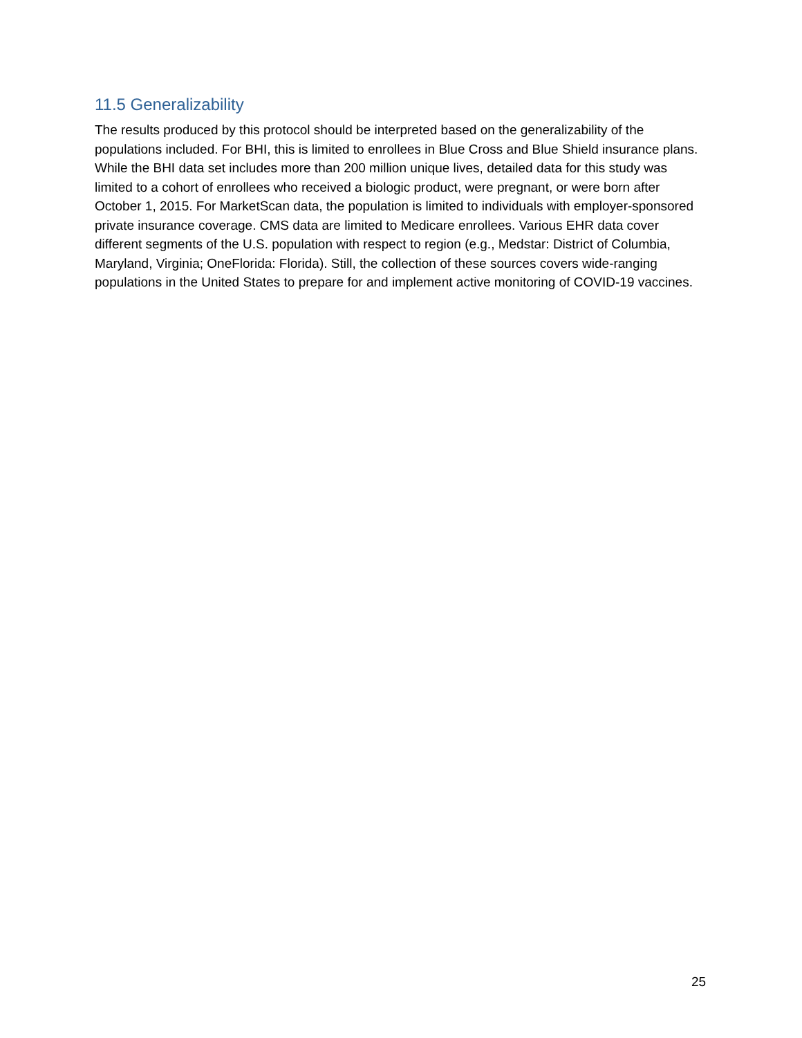11.5 Generalizability
The results produced by this protocol should be interpreted based on the generalizability of the populations included. For BHI, this is limited to enrollees in Blue Cross and Blue Shield insurance plans. While the BHI data set includes more than 200 million unique lives, detailed data for this study was limited to a cohort of enrollees who received a biologic product, were pregnant, or were born after October 1, 2015. For MarketScan data, the population is limited to individuals with employer-sponsored private insurance coverage. CMS data are limited to Medicare enrollees. Various EHR data cover different segments of the U.S. population with respect to region (e.g., Medstar: District of Columbia, Maryland, Virginia; OneFlorida: Florida). Still, the collection of these sources covers wide-ranging populations in the United States to prepare for and implement active monitoring of COVID-19 vaccines.
25